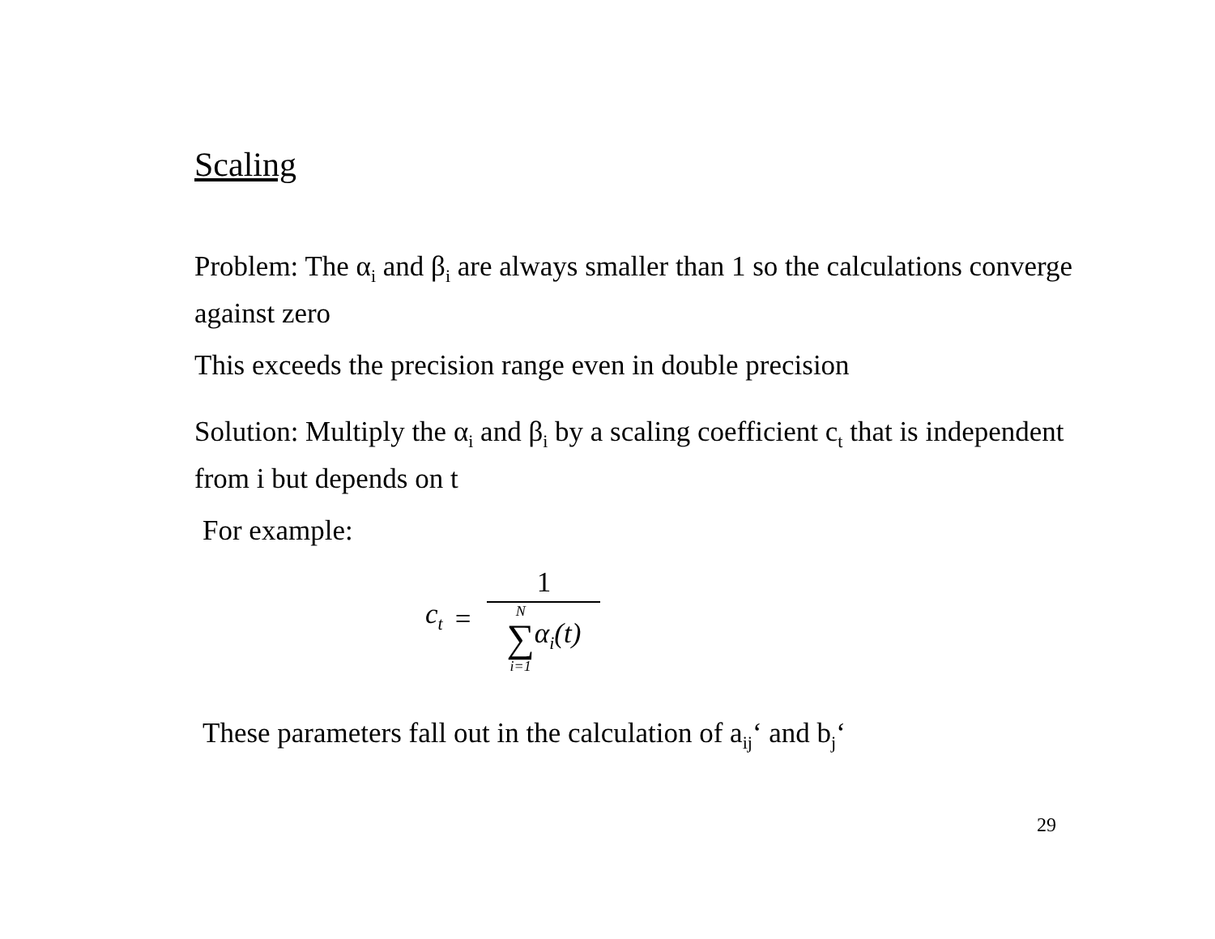Scaling
Problem: The α<sub>i</sub> and β<sub>i</sub> are always smaller than 1 so the calculations converge against zero
This exceeds the precision range even in double precision
Solution: Multiply the α<sub>i</sub> and β<sub>i</sub> by a scaling coefficient c<sub>t</sub> that is independent from i but depends on t
For example:
c<sub>t</sub> = 1 N
∑
i=1 α<sub>i</sub>(t)
These parameters fall out in the calculation of a<sub>ij</sub>‘ and b<sub>j</sub>‘
29